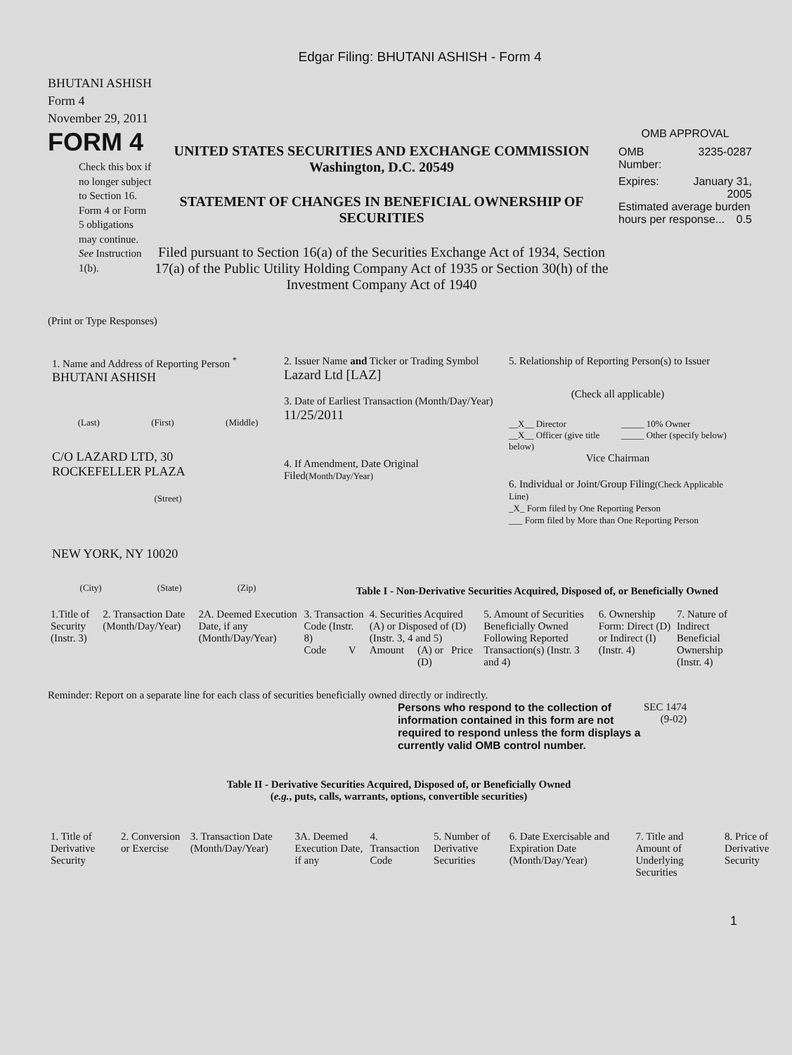Edgar Filing: BHUTANI ASHISH - Form 4
BHUTANI ASHISH
Form 4
November 29, 2011
FORM 4
Check this box if no longer subject to Section 16. Form 4 or Form 5 obligations may continue. See Instruction 1(b).
UNITED STATES SECURITIES AND EXCHANGE COMMISSION
Washington, D.C. 20549
STATEMENT OF CHANGES IN BENEFICIAL OWNERSHIP OF SECURITIES
Filed pursuant to Section 16(a) of the Securities Exchange Act of 1934, Section 17(a) of the Public Utility Holding Company Act of 1935 or Section 30(h) of the Investment Company Act of 1940
OMB APPROVAL
OMB
Number: 3235-0287
Expires: January 31,
2005
Estimated average burden hours per response... 0.5
(Print or Type Responses)
1. Name and Address of Reporting Person <sup>*</sup>
BHUTANI ASHISH
(Last) (First) (Middle)
C/O LAZARD LTD, 30
ROCKEFELLER PLAZA
(Street)
NEW YORK, NY 10020
(City) (State) (Zip)
2. Issuer Name and Ticker or Trading Symbol
Lazard Ltd [LAZ]
3. Date of Earliest Transaction (Month/Day/Year)
11/25/2011
4. If Amendment, Date Original Filed(Month/Day/Year)
5. Relationship of Reporting Person(s) to Issuer
(Check all applicable)
__X__ Director
__X__ Officer (give title below) _____ 10% Owner
_____ Other (specify below)
Vice Chairman
6. Individual or Joint/Group Filing(Check Applicable Line)
_X_ Form filed by One Reporting Person
___ Form filed by More than One Reporting Person
Table I - Non-Derivative Securities Acquired, Disposed of, or Beneficially Owned
| 1.Title of Security (Instr. 3) | 2. Transaction Date (Month/Day/Year) | 2A. Deemed Execution Date, if any (Month/Day/Year) | 3. Transaction Code (Instr. 8) | | 4. Securities Acquired (A) or Disposed of (D) (Instr. 3, 4 and 5) | | | 5. Amount of Securities Beneficially Owned Following Reported Transaction(s) (Instr. 3 and 4) | 6. Ownership Form: Direct (D) or Indirect (I) (Instr. 4) | 7. Nature of Indirect Beneficial Ownership (Instr. 4) |
| --- | --- | --- | --- | --- | --- | --- | --- | --- | --- | --- |
| | | | Code | V | Amount | (A) or (D) | Price | | | |
Reminder: Report on a separate line for each class of securities beneficially owned directly or indirectly.
Persons who respond to the collection of information contained in this form are not required to respond unless the form displays a currently valid OMB control number.
SEC 1474
(9-02)
Table II - Derivative Securities Acquired, Disposed of, or Beneficially Owned
(e.g., puts, calls, warrants, options, convertible securities)
| 1. Title of Derivative Security | 2. Conversion or Exercise | 3. Transaction Date (Month/Day/Year) | 3A. Deemed Execution Date, if any | 4. Transaction Code | 5. Number of Derivative Securities | 6. Date Exercisable and Expiration Date (Month/Day/Year) | 7. Title and Amount of Underlying Securities | 8. Price of Derivative Security |
| --- | --- | --- | --- | --- | --- | --- | --- | --- |
1